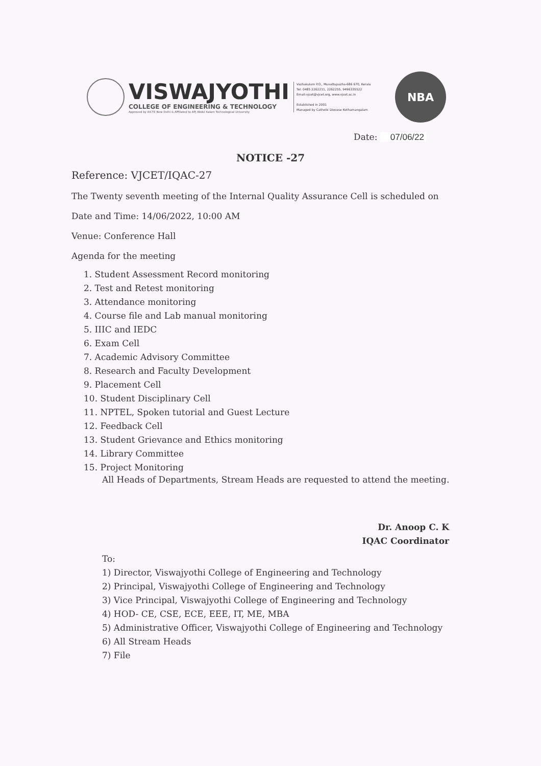VISWAJYOTHI
COLLEGE OF ENGINEERING & TECHNOLOGY
Approved by AICTE New Delhi & Affiliated to APJ Abdul Kalam Technological University
Vazhakulam P.O., Muvattupuzha-686 670, Kerala
Tel: 0485 2262211, 2262255, 9496335522
Email:vjcet@vjcet.org, www.vjcet.ac.in
Established in 2001
Managed by Catholic Diocese Kothamangalam
NBA
Date: 07/06/22
NOTICE -27
Reference: VJCET/IQAC-27
The Twenty seventh meeting of the Internal Quality Assurance Cell is scheduled on
Date and Time: 14/06/2022, 10:00 AM
Venue: Conference Hall
Agenda for the meeting
1. Student Assessment Record monitoring
2. Test and Retest monitoring
3. Attendance monitoring
4. Course file and Lab manual monitoring
5. IIIC and IEDC
6. Exam Cell
7. Academic Advisory Committee
8. Research and Faculty Development
9. Placement Cell
10. Student Disciplinary Cell
11. NPTEL, Spoken tutorial and Guest Lecture
12. Feedback Cell
13. Student Grievance and Ethics monitoring
14. Library Committee
15. Project Monitoring
All Heads of Departments, Stream Heads are requested to attend the meeting.
Dr. Anoop C. K
IQAC Coordinator
To:
1) Director, Viswajyothi College of Engineering and Technology
2) Principal, Viswajyothi College of Engineering and Technology
3) Vice Principal, Viswajyothi College of Engineering and Technology
4) HOD- CE, CSE, ECE, EEE, IT, ME, MBA
5) Administrative Officer, Viswajyothi College of Engineering and Technology
6) All Stream Heads
7) File